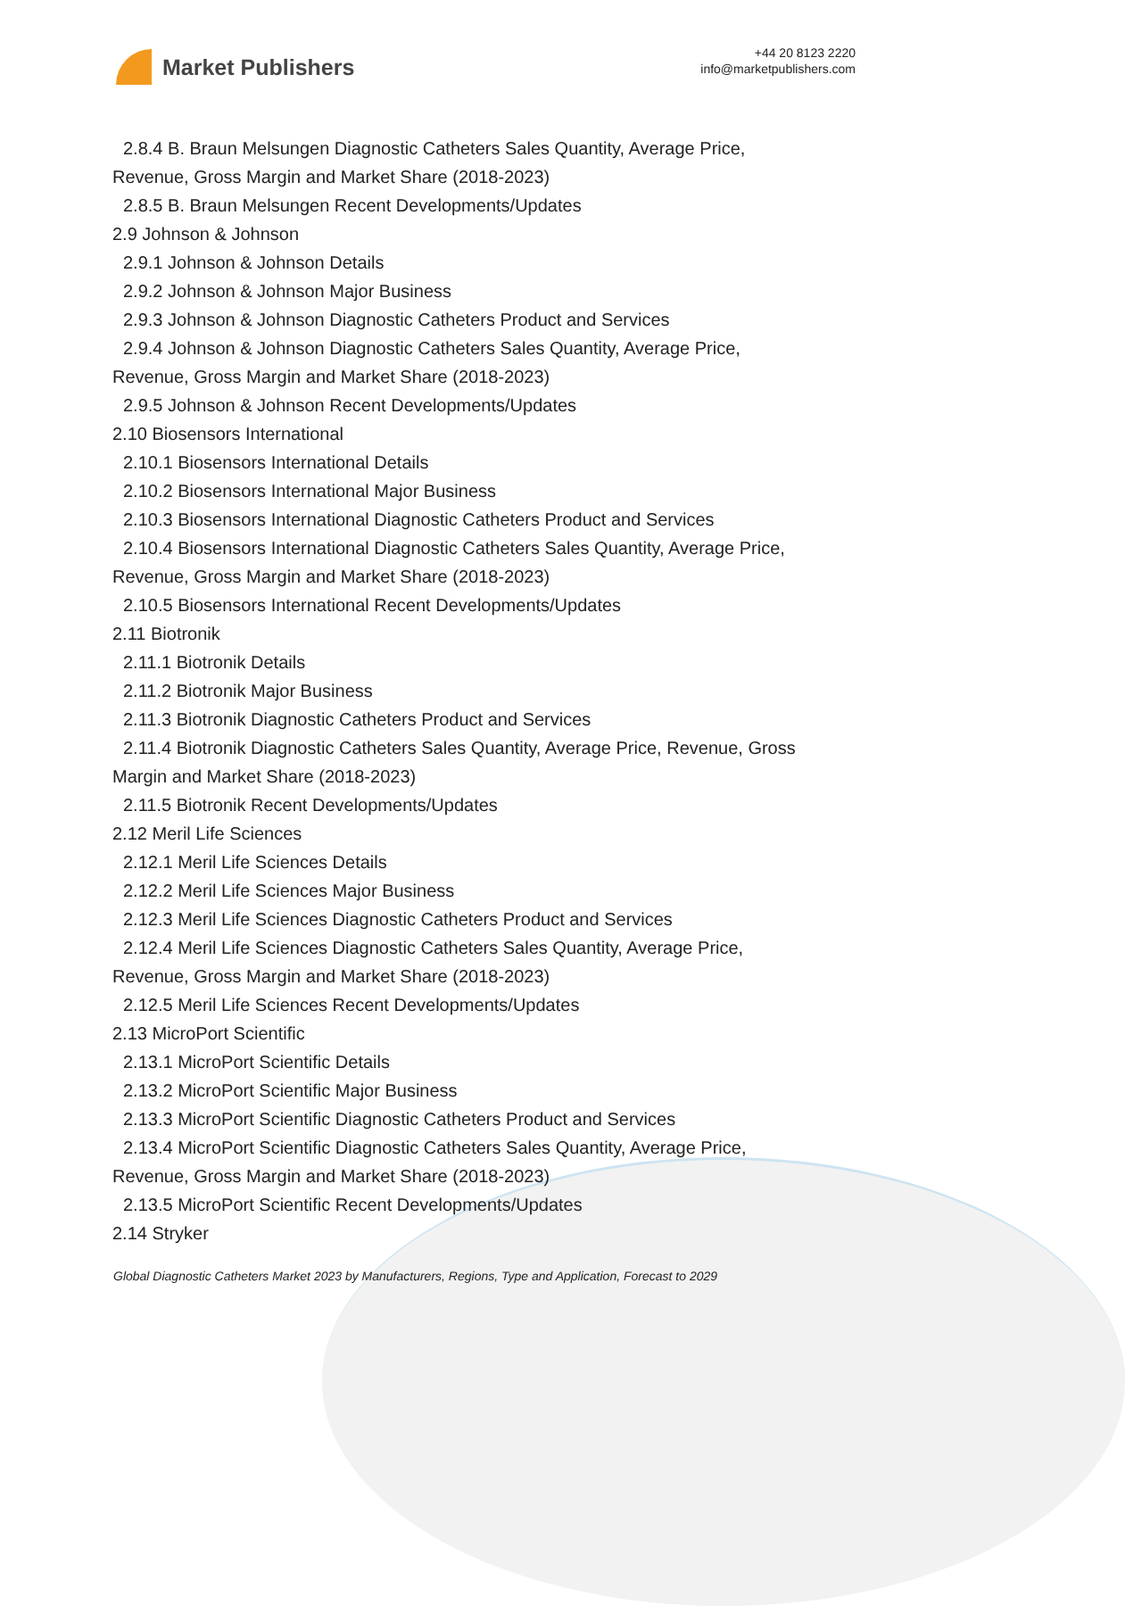Market Publishers
+44 20 8123 2220
info@marketpublishers.com
2.8.4 B. Braun Melsungen Diagnostic Catheters Sales Quantity, Average Price,
Revenue, Gross Margin and Market Share (2018-2023)
2.8.5 B. Braun Melsungen Recent Developments/Updates
2.9 Johnson & Johnson
2.9.1 Johnson & Johnson Details
2.9.2 Johnson & Johnson Major Business
2.9.3 Johnson & Johnson Diagnostic Catheters Product and Services
2.9.4 Johnson & Johnson Diagnostic Catheters Sales Quantity, Average Price,
Revenue, Gross Margin and Market Share (2018-2023)
2.9.5 Johnson & Johnson Recent Developments/Updates
2.10 Biosensors International
2.10.1 Biosensors International Details
2.10.2 Biosensors International Major Business
2.10.3 Biosensors International Diagnostic Catheters Product and Services
2.10.4 Biosensors International Diagnostic Catheters Sales Quantity, Average Price,
Revenue, Gross Margin and Market Share (2018-2023)
2.10.5 Biosensors International Recent Developments/Updates
2.11 Biotronik
2.11.1 Biotronik Details
2.11.2 Biotronik Major Business
2.11.3 Biotronik Diagnostic Catheters Product and Services
2.11.4 Biotronik Diagnostic Catheters Sales Quantity, Average Price, Revenue, Gross
Margin and Market Share (2018-2023)
2.11.5 Biotronik Recent Developments/Updates
2.12 Meril Life Sciences
2.12.1 Meril Life Sciences Details
2.12.2 Meril Life Sciences Major Business
2.12.3 Meril Life Sciences Diagnostic Catheters Product and Services
2.12.4 Meril Life Sciences Diagnostic Catheters Sales Quantity, Average Price,
Revenue, Gross Margin and Market Share (2018-2023)
2.12.5 Meril Life Sciences Recent Developments/Updates
2.13 MicroPort Scientific
2.13.1 MicroPort Scientific Details
2.13.2 MicroPort Scientific Major Business
2.13.3 MicroPort Scientific Diagnostic Catheters Product and Services
2.13.4 MicroPort Scientific Diagnostic Catheters Sales Quantity, Average Price,
Revenue, Gross Margin and Market Share (2018-2023)
2.13.5 MicroPort Scientific Recent Developments/Updates
2.14 Stryker
Global Diagnostic Catheters Market 2023 by Manufacturers, Regions, Type and Application, Forecast to 2029